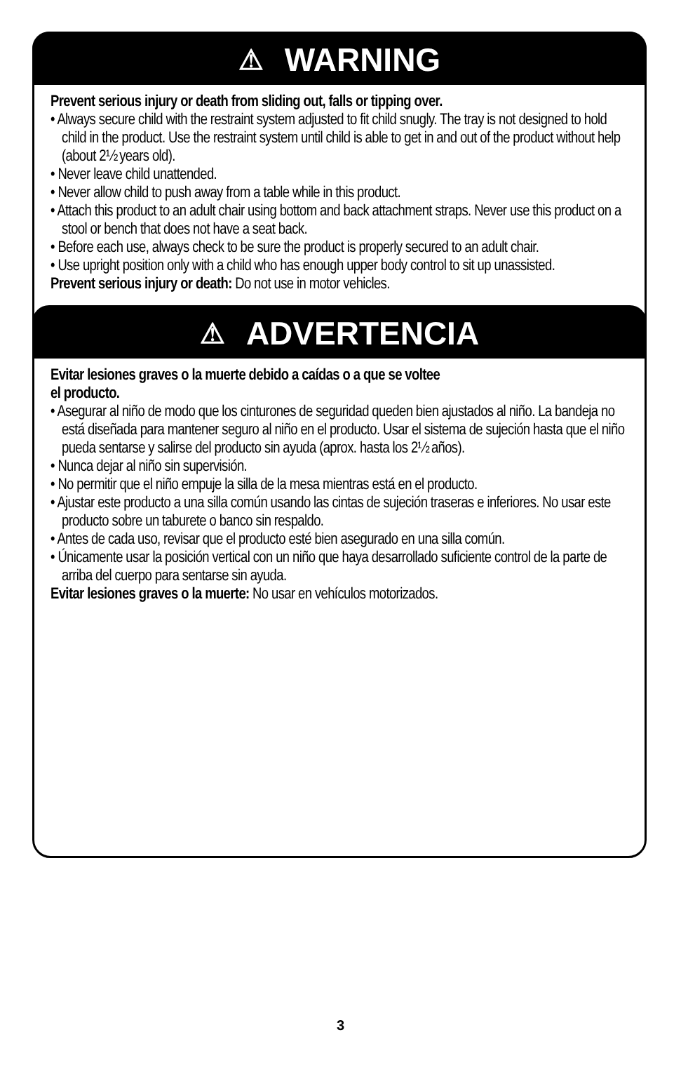⚠ WARNING
Prevent serious injury or death from sliding out, falls or tipping over.
• Always secure child with the restraint system adjusted to fit child snugly. The tray is not designed to hold child in the product. Use the restraint system until child is able to get in and out of the product without help (about 2½ years old).
• Never leave child unattended.
• Never allow child to push away from a table while in this product.
• Attach this product to an adult chair using bottom and back attachment straps. Never use this product on a stool or bench that does not have a seat back.
• Before each use, always check to be sure the product is properly secured to an adult chair.
• Use upright position only with a child who has enough upper body control to sit up unassisted.
Prevent serious injury or death: Do not use in motor vehicles.
⚠ ADVERTENCIA
Evitar lesiones graves o la muerte debido a caídas o a que se voltee
el producto.
• Asegurar al niño de modo que los cinturones de seguridad queden bien ajustados al niño. La bandeja no está diseñada para mantener seguro al niño en el producto. Usar el sistema de sujeción hasta que el niño pueda sentarse y salirse del producto sin ayuda (aprox. hasta los 2½ años).
• Nunca dejar al niño sin supervisión.
• No permitir que el niño empuje la silla de la mesa mientras está en el producto.
• Ajustar este producto a una silla común usando las cintas de sujeción traseras e inferiores. No usar este producto sobre un taburete o banco sin respaldo.
• Antes de cada uso, revisar que el producto esté bien asegurado en una silla común.
• Únicamente usar la posición vertical con un niño que haya desarrollado suficiente control de la parte de arriba del cuerpo para sentarse sin ayuda.
Evitar lesiones graves o la muerte: No usar en vehículos motorizados.
3